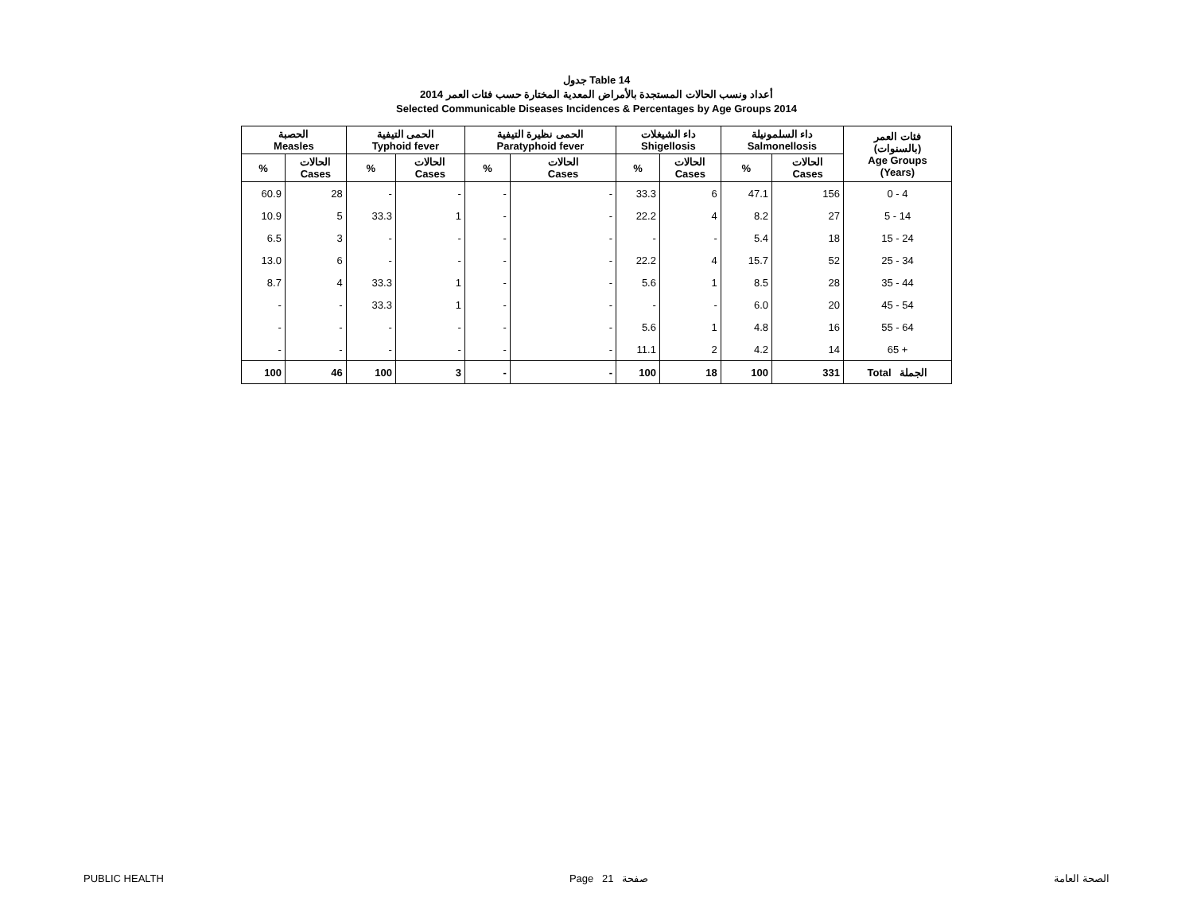جدول Table 14
أعداد ونسب الحالات المستجدة بالأمراض المعدية المختارة حسب فئات العمر 2014
Selected Communicable Diseases Incidences & Percentages by Age Groups 2014
| الحصبة Measles | | الحمى التيفية Typhoid fever | | الحمى نظيرة التيفية Paratyphoid fever | | داء الشيغلات Shigellosis | | داء السلمونيلة Salmonellosis | | فئات العمر (بالسنوات) Age Groups (Years) |
| --- | --- | --- | --- | --- | --- | --- | --- | --- | --- | --- |
| % | الحالات Cases | % | الحالات Cases | % | الحالات Cases | % | الحالات Cases | % | الحالات Cases | |
| 60.9 | 28 | - | - | - | - | 33.3 | 6 | 47.1 | 156 | 0 - 4 |
| 10.9 | 5 | 33.3 | 1 | - | - | 22.2 | 4 | 8.2 | 27 | 5 - 14 |
| 6.5 | 3 | - | - | - | - | - | - | 5.4 | 18 | 15 - 24 |
| 13.0 | 6 | - | - | - | - | 22.2 | 4 | 15.7 | 52 | 25 - 34 |
| 8.7 | 4 | 33.3 | 1 | - | - | 5.6 | 1 | 8.5 | 28 | 35 - 44 |
| - | - | 33.3 | 1 | - | - | - | - | 6.0 | 20 | 45 - 54 |
| - | - | - | - | - | - | 5.6 | 1 | 4.8 | 16 | 55 - 64 |
| - | - | - | - | - | - | 11.1 | 2 | 4.2 | 14 | 65 + |
| 100 | 46 | 100 | 3 | - | - | 100 | 18 | 100 | 331 | Total الجملة |
PUBLIC HEALTH Page 21 صفحة الصحة العامة